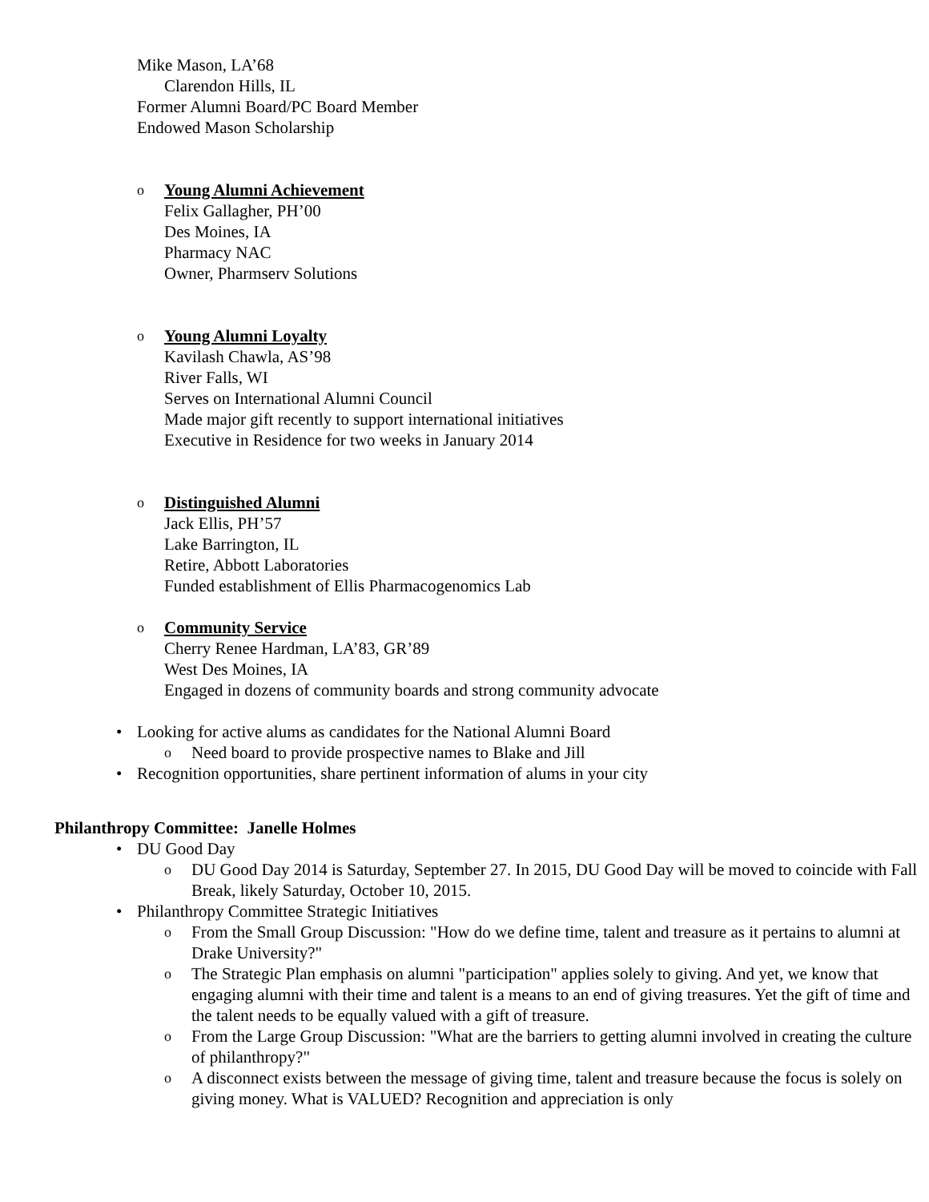Mike Mason, LA’68
Clarendon Hills, IL
Former Alumni Board/PC Board Member
Endowed Mason Scholarship
o Young Alumni Achievement
Felix Gallagher, PH’00
Des Moines, IA
Pharmacy NAC
Owner, Pharmserv Solutions
o Young Alumni Loyalty
Kavilash Chawla, AS’98
River Falls, WI
Serves on International Alumni Council
Made major gift recently to support international initiatives
Executive in Residence for two weeks in January 2014
o Distinguished Alumni
Jack Ellis, PH’57
Lake Barrington, IL
Retire, Abbott Laboratories
Funded establishment of Ellis Pharmacogenomics Lab
o Community Service
Cherry Renee Hardman, LA’83, GR’89
West Des Moines, IA
Engaged in dozens of community boards and strong community advocate
• Looking for active alums as candidates for the National Alumni Board
o Need board to provide prospective names to Blake and Jill
• Recognition opportunities, share pertinent information of alums in your city
Philanthropy Committee: Janelle Holmes
• DU Good Day
o DU Good Day 2014 is Saturday, September 27. In 2015, DU Good Day will be moved to coincide with Fall Break, likely Saturday, October 10, 2015.
• Philanthropy Committee Strategic Initiatives
o From the Small Group Discussion: "How do we define time, talent and treasure as it pertains to alumni at Drake University?"
o The Strategic Plan emphasis on alumni "participation" applies solely to giving. And yet, we know that engaging alumni with their time and talent is a means to an end of giving treasures. Yet the gift of time and the talent needs to be equally valued with a gift of treasure.
o From the Large Group Discussion: "What are the barriers to getting alumni involved in creating the culture of philanthropy?"
o A disconnect exists between the message of giving time, talent and treasure because the focus is solely on giving money. What is VALUED? Recognition and appreciation is only